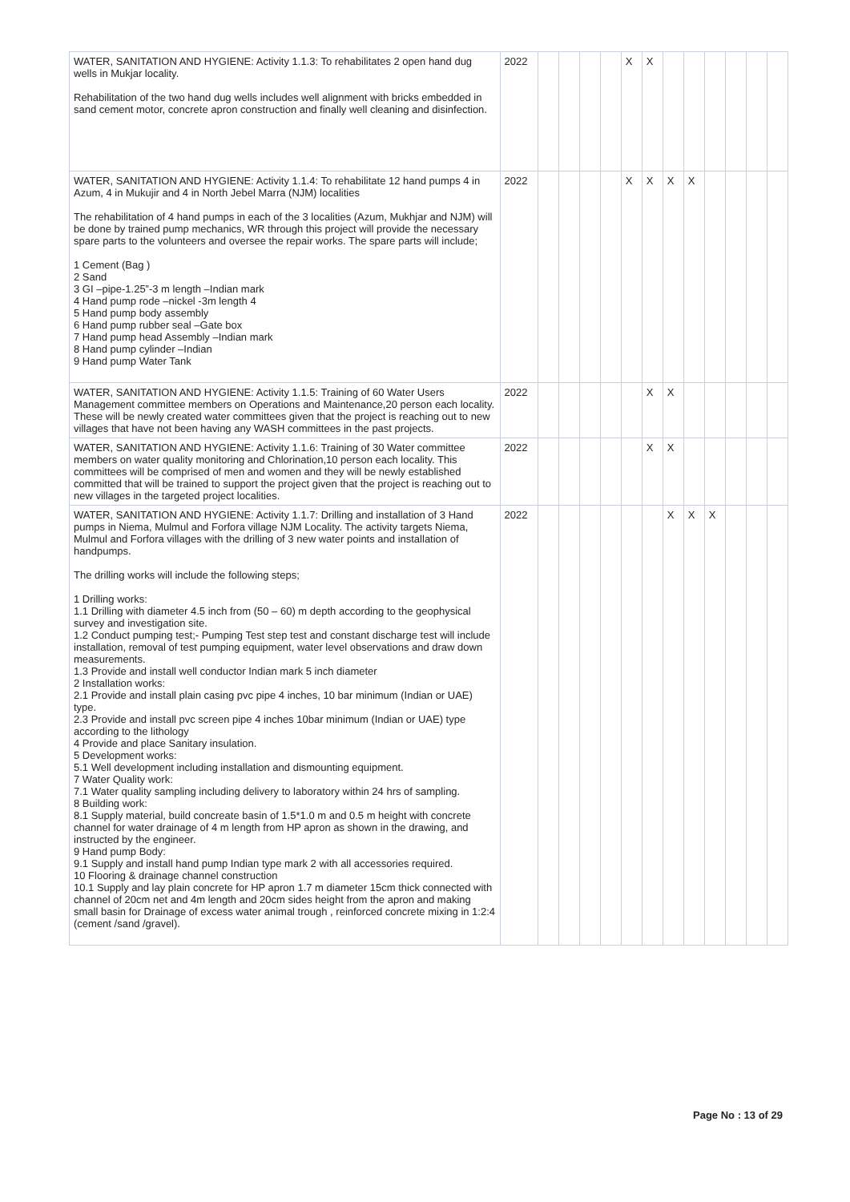| WATER, SANITATION AND HYGIENE: Activity 1.1.3: To rehabilitates 2 open hand dug wells in Mukjar locality. Rehabilitation of the two hand dug wells includes well alignment with bricks embedded in sand cement motor, concrete apron construction and finally well cleaning and disinfection. | 2022 | | | | | X | X | | | | | | |
| WATER, SANITATION AND HYGIENE: Activity 1.1.4: To rehabilitate 12 hand pumps 4 in Azum, 4 in Mukujir and 4 in North Jebel Marra (NJM) localities The rehabilitation of 4 hand pumps in each of the 3 localities (Azum, Mukhjar and NJM) will be done by trained pump mechanics, WR through this project will provide the necessary spare parts to the volunteers and oversee the repair works. The spare parts will include; 1 Cement (Bag ) 2 Sand 3 GI –pipe-1.25”-3 m length –Indian mark 4 Hand pump rode –nickel -3m length 4 5 Hand pump body assembly 6 Hand pump rubber seal –Gate box 7 Hand pump head Assembly –Indian mark 8 Hand pump cylinder –Indian 9 Hand pump Water Tank | 2022 | | | | | X | X | X | X | | | | |
| WATER, SANITATION AND HYGIENE: Activity 1.1.5: Training of 60 Water Users Management committee members on Operations and Maintenance,20 person each locality. These will be newly created water committees given that the project is reaching out to new villages that have not been having any WASH committees in the past projects. | 2022 | | | | | | X | X | | | | | |
| WATER, SANITATION AND HYGIENE: Activity 1.1.6: Training of 30 Water committee members on water quality monitoring and Chlorination,10 person each locality. This committees will be comprised of men and women and they will be newly established committed that will be trained to support the project given that the project is reaching out to new villages in the targeted project localities. | 2022 | | | | | | X | X | | | | | |
| WATER, SANITATION AND HYGIENE: Activity 1.1.7: Drilling and installation of 3 Hand pumps in Niema, Mulmul and Forfora village NJM Locality. The activity targets Niema, Mulmul and Forfora villages with the drilling of 3 new water points and installation of handpumps. The drilling works will include the following steps; 1 Drilling works: 1.1 Drilling with diameter 4.5 inch from (50 – 60) m depth according to the geophysical survey and investigation site. 1.2 Conduct pumping test;- Pumping Test step test and constant discharge test will include installation, removal of test pumping equipment, water level observations and draw down measurements. 1.3 Provide and install well conductor Indian mark 5 inch diameter 2 Installation works: 2.1 Provide and install plain casing pvc pipe 4 inches, 10 bar minimum (Indian or UAE) type. 2.3 Provide and install pvc screen pipe 4 inches 10bar minimum (Indian or UAE) type according to the lithology 4 Provide and place Sanitary insulation. 5 Development works: 5.1 Well development including installation and dismounting equipment. 7 Water Quality work: 7.1 Water quality sampling including delivery to laboratory within 24 hrs of sampling. 8 Building work: 8.1 Supply material, build concreate basin of 1.5*1.0 m and 0.5 m height with concrete channel for water drainage of 4 m length from HP apron as shown in the drawing, and instructed by the engineer. 9 Hand pump Body: 9.1 Supply and install hand pump Indian type mark 2 with all accessories required. 10 Flooring & drainage channel construction 10.1 Supply and lay plain concrete for HP apron 1.7 m diameter 15cm thick connected with channel of 20cm net and 4m length and 20cm sides height from the apron and making small basin for Drainage of excess water animal trough , reinforced concrete mixing in 1:2:4 (cement /sand /gravel). | 2022 | | | | | | | X | X | X | | | |
Page No : 13 of 29